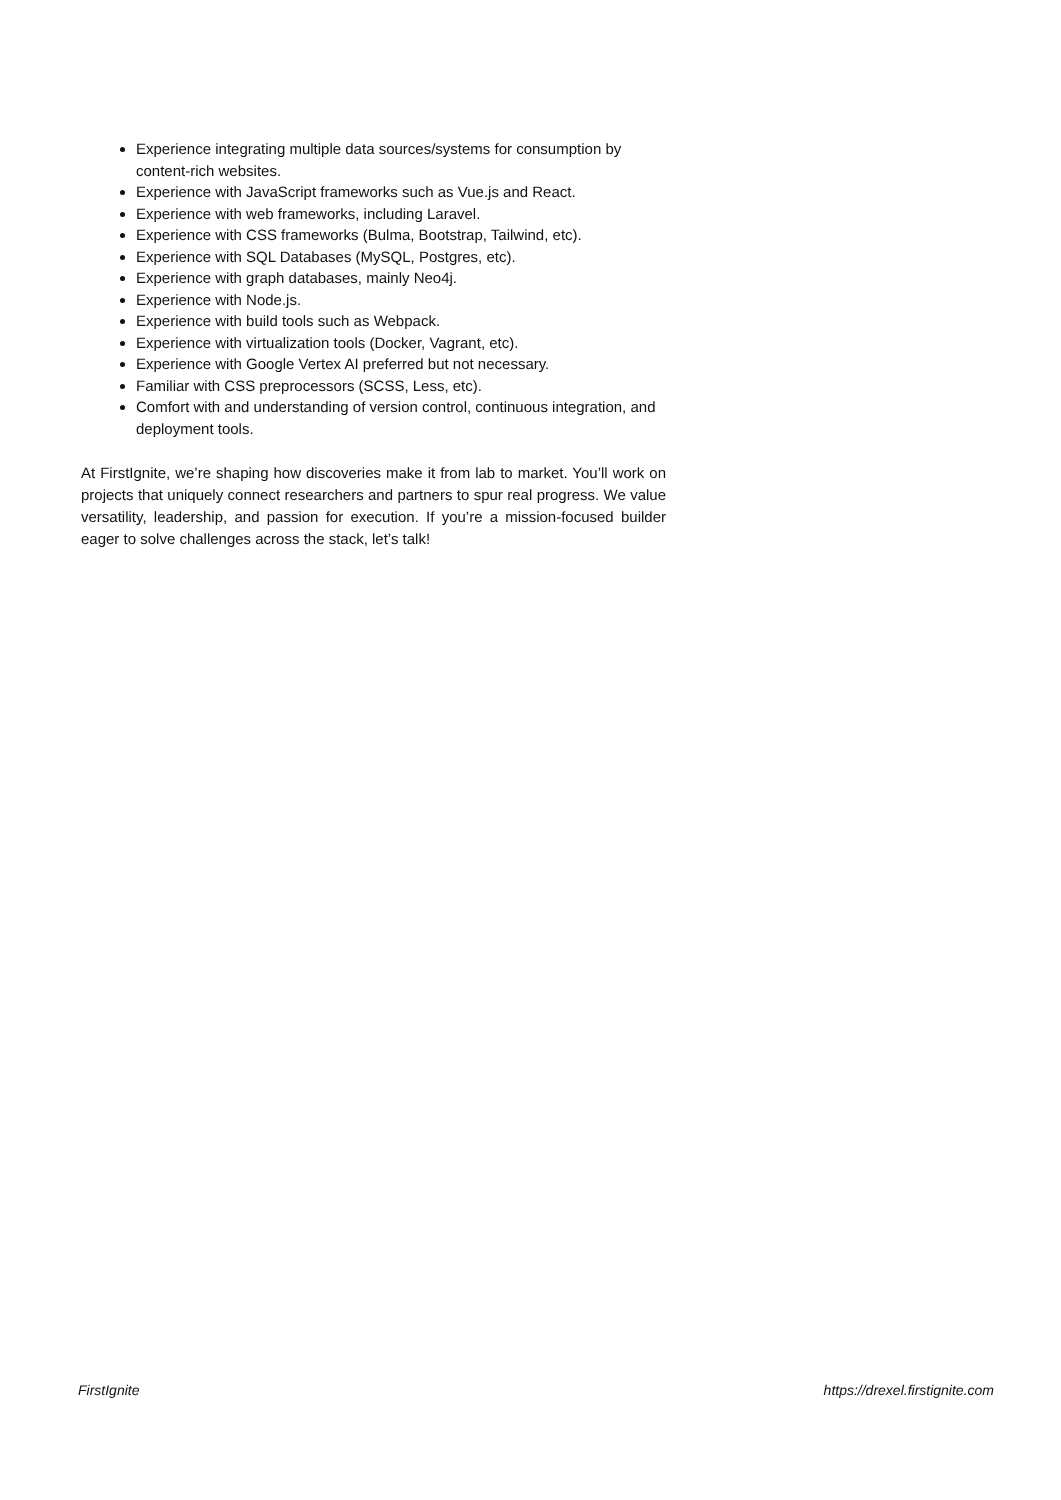Experience integrating multiple data sources/systems for consumption by content-rich websites.
Experience with JavaScript frameworks such as Vue.js and React.
Experience with web frameworks, including Laravel.
Experience with CSS frameworks (Bulma, Bootstrap, Tailwind, etc).
Experience with SQL Databases (MySQL, Postgres, etc).
Experience with graph databases, mainly Neo4j.
Experience with Node.js.
Experience with build tools such as Webpack.
Experience with virtualization tools (Docker, Vagrant, etc).
Experience with Google Vertex AI preferred but not necessary.
Familiar with CSS preprocessors (SCSS, Less, etc).
Comfort with and understanding of version control, continuous integration, and deployment tools.
At FirstIgnite, we’re shaping how discoveries make it from lab to market. You’ll work on projects that uniquely connect researchers and partners to spur real progress. We value versatility, leadership, and passion for execution. If you’re a mission-focused builder eager to solve challenges across the stack, let’s talk!
FirstIgnite https://drexel.firstignite.com